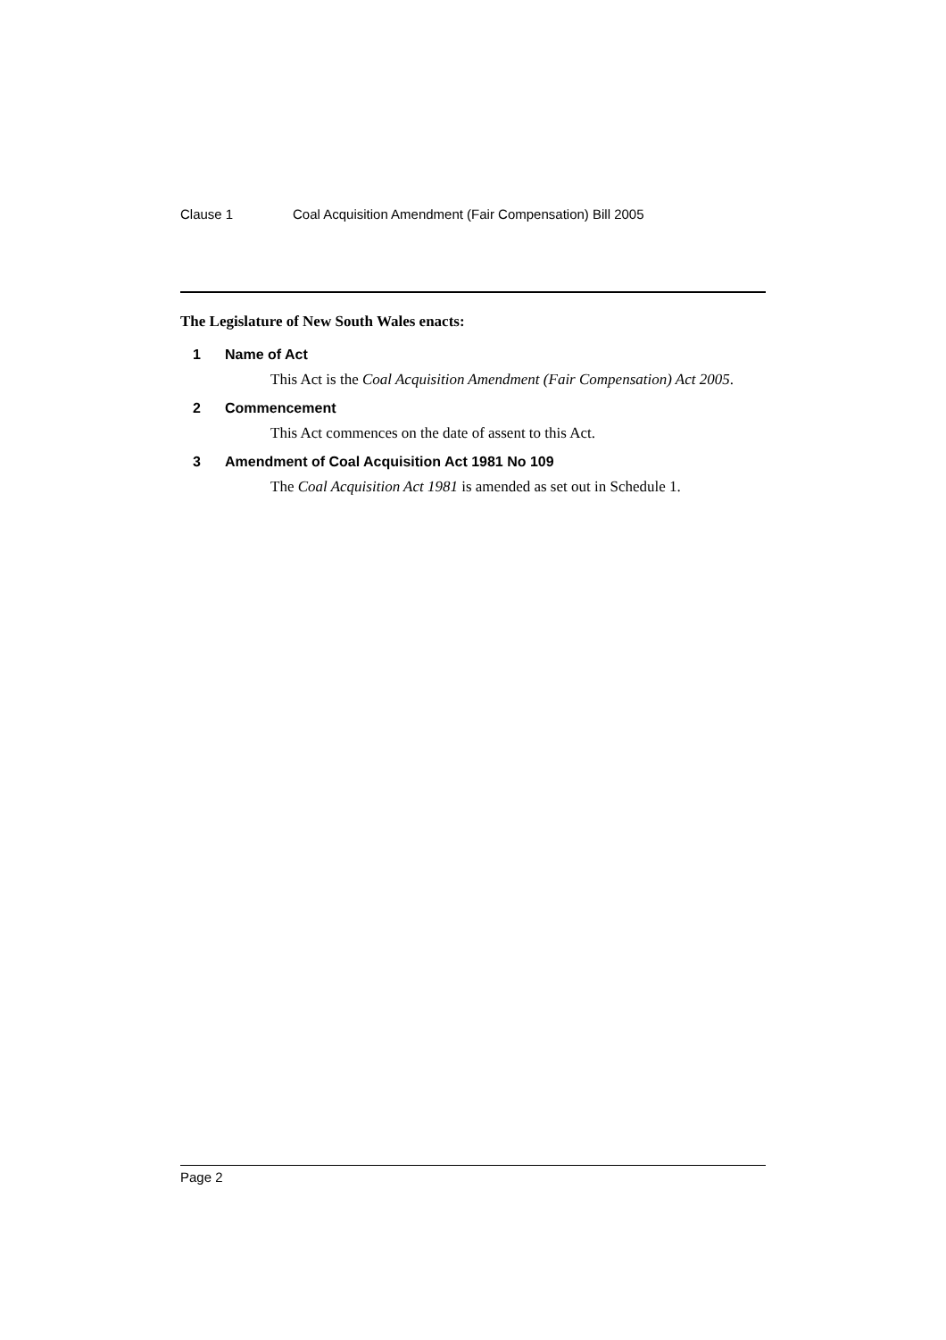Clause 1 Coal Acquisition Amendment (Fair Compensation) Bill 2005
The Legislature of New South Wales enacts:
1 Name of Act
This Act is the Coal Acquisition Amendment (Fair Compensation) Act 2005.
2 Commencement
This Act commences on the date of assent to this Act.
3 Amendment of Coal Acquisition Act 1981 No 109
The Coal Acquisition Act 1981 is amended as set out in Schedule 1.
Page 2